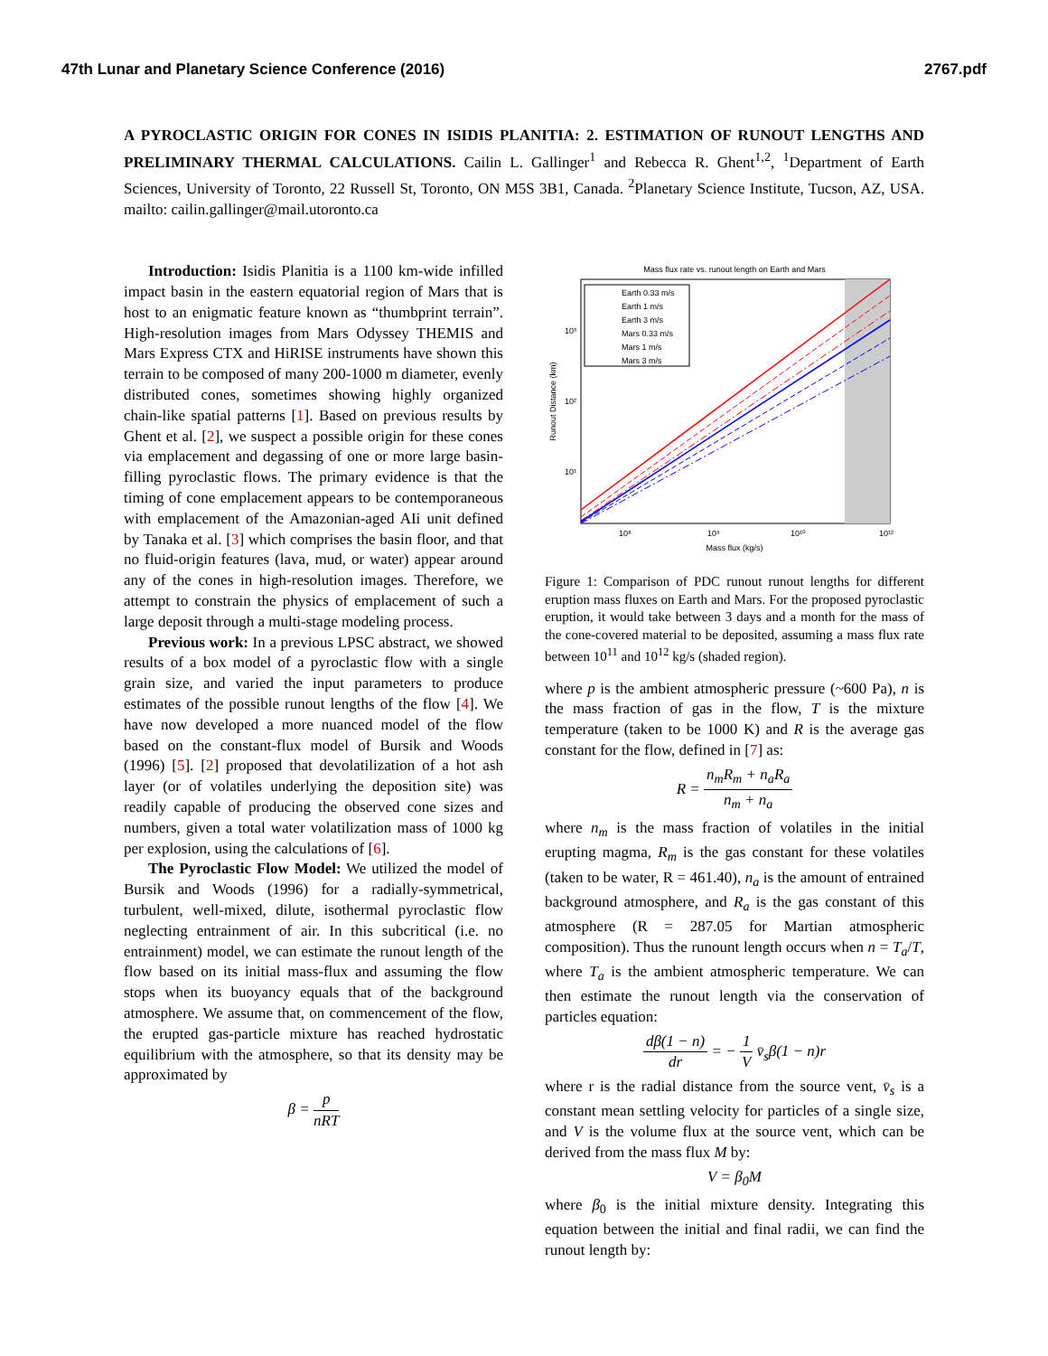47th Lunar and Planetary Science Conference (2016) 2767.pdf
A PYROCLASTIC ORIGIN FOR CONES IN ISIDIS PLANITIA: 2. ESTIMATION OF RUNOUT LENGTHS AND PRELIMINARY THERMAL CALCULATIONS. Cailin L. Gallinger<sup>1</sup> and Rebecca R. Ghent<sup>1,2</sup>, <sup>1</sup>Department of Earth Sciences, University of Toronto, 22 Russell St, Toronto, ON M5S 3B1, Canada. <sup>2</sup>Planetary Science Institute, Tucson, AZ, USA. mailto: cailin.gallinger@mail.utoronto.ca
Introduction: Isidis Planitia is a 1100 km-wide infilled impact basin in the eastern equatorial region of Mars that is host to an enigmatic feature known as “thumbprint terrain”. High-resolution images from Mars Odyssey THEMIS and Mars Express CTX and HiRISE instruments have shown this terrain to be composed of many 200-1000 m diameter, evenly distributed cones, sometimes showing highly organized chain-like spatial patterns [1]. Based on previous results by Ghent et al. [2], we suspect a possible origin for these cones via emplacement and degassing of one or more large basin-filling pyroclastic flows. The primary evidence is that the timing of cone emplacement appears to be contemporaneous with emplacement of the Amazonian-aged AIi unit defined by Tanaka et al. [3] which comprises the basin floor, and that no fluid-origin features (lava, mud, or water) appear around any of the cones in high-resolution images. Therefore, we attempt to constrain the physics of emplacement of such a large deposit through a multi-stage modeling process.
Previous work: In a previous LPSC abstract, we showed results of a box model of a pyroclastic flow with a single grain size, and varied the input parameters to produce estimates of the possible runout lengths of the flow [4]. We have now developed a more nuanced model of the flow based on the constant-flux model of Bursik and Woods (1996) [5]. [2] proposed that devolatilization of a hot ash layer (or of volatiles underlying the deposition site) was readily capable of producing the observed cone sizes and numbers, given a total water volatilization mass of 1000 kg per explosion, using the calculations of [6].
The Pyroclastic Flow Model: We utilized the model of Bursik and Woods (1996) for a radially-symmetrical, turbulent, well-mixed, dilute, isothermal pyroclastic flow neglecting entrainment of air. In this subcritical (i.e. no entrainment) model, we can estimate the runout length of the flow based on its initial mass-flux and assuming the flow stops when its buoyancy equals that of the background atmosphere. We assume that, on commencement of the flow, the erupted gas-particle mixture has reached hydrostatic equilibrium with the atmosphere, so that its density may be approximated by
β = p nRT
Mass flux rate vs. runout length on Earth and Mars
Earth 0.33 m/s
Earth 1 m/s
Earth 3 m/s
Mars 0.33 m/s
Mars 1 m/s
Mars 3 m/s
10³
10²
10¹
10⁸
10⁹
10¹⁰
10¹²
Mass flux (kg/s)
Runout Distance (km)
Figure 1: Comparison of PDC runout runout lengths for different eruption mass fluxes on Earth and Mars. For the proposed pyroclastic eruption, it would take between 3 days and a month for the mass of the cone-covered material to be deposited, assuming a mass flux rate between 10<sup>11</sup> and 10<sup>12</sup> kg/s (shaded region).
where p is the ambient atmospheric pressure (~600 Pa), n is the mass fraction of gas in the flow, T is the mixture temperature (taken to be 1000 K) and R is the average gas constant for the flow, defined in [7] as:
R = n<sub>m</sub>R<sub>m</sub> + n<sub>a</sub>R<sub>a</sub> n<sub>m</sub> + n<sub>a</sub>
where n<sub>m</sub> is the mass fraction of volatiles in the initial erupting magma, R<sub>m</sub> is the gas constant for these volatiles (taken to be water, R = 461.40), n<sub>a</sub> is the amount of entrained background atmosphere, and R<sub>a</sub> is the gas constant of this atmosphere (R = 287.05 for Martian atmospheric composition). Thus the runount length occurs when n = T<sub>a</sub>/T, where T<sub>a</sub> is the ambient atmospheric temperature. We can then estimate the runout length via the conservation of particles equation:
dβ(1 − n) dr = − 1 V v̄<sub>s</sub>β(1 − n)r
where r is the radial distance from the source vent, v̄<sub>s</sub> is a constant mean settling velocity for particles of a single size, and V is the volume flux at the source vent, which can be derived from the mass flux M by:
V = β<sub>0</sub>M
where β<sub>0</sub> is the initial mixture density. Integrating this equation between the initial and final radii, we can find the runout length by: